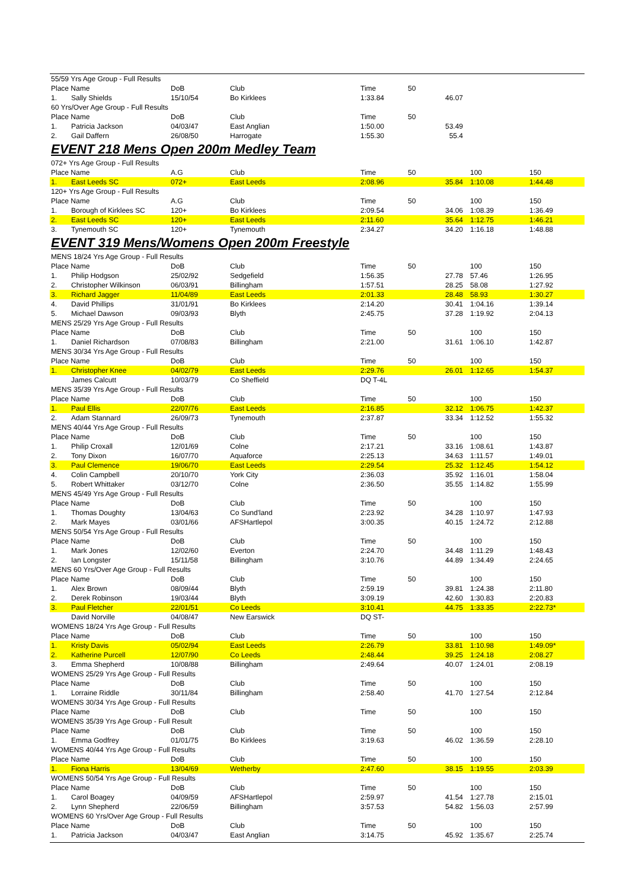| 55/59 Yrs Age Group - Full Results | | | | | | | |
| Place Name | | DoB | Club | Time | 50 | | |
| 1. | Sally Shields | 15/10/54 | Bo Kirklees | 1:33.84 | 46.07 | | |
| 60 Yrs/Over Age Group - Full Results | | | | | | | |
| Place Name | | DoB | Club | Time | 50 | | |
| 1. | Patricia Jackson | 04/03/47 | East Anglian | 1:50.00 | 53.49 | | |
| 2. | Gail Daffern | 26/08/50 | Harrogate | 1:55.30 | 55.4 | | |
| EVENT 218 Mens Open 200m Medley Team | | | | | | | |
| 072+ Yrs Age Group - Full Results | | | | | | | |
| Place Name | | A.G | Club | Time | 50 | 100 | 150 |
| 1. | East Leeds SC | 072+ | East Leeds | 2:08.96 | 35.84 | 1:10.08 | 1:44.48 |
| 120+ Yrs Age Group - Full Results | | | | | | | |
| Place Name | | A.G | Club | Time | 50 | 100 | 150 |
| 1. | Borough of Kirklees SC | 120+ | Bo Kirklees | 2:09.54 | 34.06 | 1:08.39 | 1:36.49 |
| 2. | East Leeds SC | 120+ | East Leeds | 2:11.60 | 35.64 | 1:12.75 | 1:46.21 |
| 3. | Tynemouth SC | 120+ | Tynemouth | 2:34.27 | 34.20 | 1:16.18 | 1:48.88 |
| EVENT 319 Mens/Womens Open 200m Freestyle | | | | | | | |
| MENS 18/24 Yrs Age Group - Full Results | | | | | | | |
| Place Name | | DoB | Club | Time | 50 | 100 | 150 |
| 1. | Philip Hodgson | 25/02/92 | Sedgefield | 1:56.35 | 27.78 | 57.46 | 1:26.95 |
| 2. | Christopher Wilkinson | 06/03/91 | Billingham | 1:57.51 | 28.25 | 58.08 | 1:27.92 |
| 3. | Richard Jagger | 11/04/89 | East Leeds | 2:01.33 | 28.48 | 58.93 | 1:30.27 |
| 4. | David Phillips | 31/01/91 | Bo Kirklees | 2:14.20 | 30.41 | 1:04.16 | 1:39.14 |
| 5. | Michael Dawson | 09/03/93 | Blyth | 2:45.75 | 37.28 | 1:19.92 | 2:04.13 |
| MENS 25/29 Yrs Age Group - Full Results | | | | | | | |
| Place Name | | DoB | Club | Time | 50 | 100 | 150 |
| 1. | Daniel Richardson | 07/08/83 | Billingham | 2:21.00 | 31.61 | 1:06.10 | 1:42.87 |
| MENS 30/34 Yrs Age Group - Full Results | | | | | | | |
| Place Name | | DoB | Club | Time | 50 | 100 | 150 |
| 1. | Christopher Knee | 04/02/79 | East Leeds | 2:29.76 | 26.01 | 1:12.65 | 1:54.37 |
| | James Calcutt | 10/03/79 | Co Sheffield | DQ T-4L | | | |
| MENS 35/39 Yrs Age Group - Full Results | | | | | | | |
| Place Name | | DoB | Club | Time | 50 | 100 | 150 |
| 1. | Paul Ellis | 22/07/76 | East Leeds | 2:16.85 | 32.12 | 1:06.75 | 1:42.37 |
| 2. | Adam Stannard | 26/09/73 | Tynemouth | 2:37.87 | 33.34 | 1:12.52 | 1:55.32 |
| MENS 40/44 Yrs Age Group - Full Results | | | | | | | |
| Place Name | | DoB | Club | Time | 50 | 100 | 150 |
| 1. | Philip Croxall | 12/01/69 | Colne | 2:17.21 | 33.16 | 1:08.61 | 1:43.87 |
| 2. | Tony Dixon | 16/07/70 | Aquaforce | 2:25.13 | 34.63 | 1:11.57 | 1:49.01 |
| 3. | Paul Clemence | 19/06/70 | East Leeds | 2:29.54 | 25.32 | 1:12.45 | 1:54.12 |
| 4. | Colin Campbell | 20/10/70 | York City | 2:36.03 | 35.92 | 1:16.01 | 1:58.04 |
| 5. | Robert Whittaker | 03/12/70 | Colne | 2:36.50 | 35.55 | 1:14.82 | 1:55.99 |
| MENS 45/49 Yrs Age Group - Full Results | | | | | | | |
| Place Name | | DoB | Club | Time | 50 | 100 | 150 |
| 1. | Thomas Doughty | 13/04/63 | Co Sund'land | 2:23.92 | 34.28 | 1:10.97 | 1:47.93 |
| 2. | Mark Mayes | 03/01/66 | AFSHartlepol | 3:00.35 | 40.15 | 1:24.72 | 2:12.88 |
| MENS 50/54 Yrs Age Group - Full Results | | | | | | | |
| Place Name | | DoB | Club | Time | 50 | 100 | 150 |
| 1. | Mark Jones | 12/02/60 | Everton | 2:24.70 | 34.48 | 1:11.29 | 1:48.43 |
| 2. | Ian Longster | 15/11/58 | Billingham | 3:10.76 | 44.89 | 1:34.49 | 2:24.65 |
| MENS 60 Yrs/Over Age Group - Full Results | | | | | | | |
| Place Name | | DoB | Club | Time | 50 | 100 | 150 |
| 1. | Alex Brown | 08/09/44 | Blyth | 2:59.19 | 39.81 | 1:24.38 | 2:11.80 |
| 2. | Derek Robinson | 19/03/44 | Blyth | 3:09.19 | 42.60 | 1:30.83 | 2:20.83 |
| 3. | Paul Fletcher | 22/01/51 | Co Leeds | 3:10.41 | 44.75 | 1:33.35 | 2:22.73* |
| | David Norville | 04/08/47 | New Earswick | DQ ST- | | | |
| WOMENS 18/24 Yrs Age Group - Full Results | | | | | | | |
| Place Name | | DoB | Club | Time | 50 | 100 | 150 |
| 1. | Kristy Davis | 05/02/94 | East Leeds | 2:26.79 | 33.81 | 1:10.98 | 1:49.09* |
| 2. | Katherine Purcell | 12/07/90 | Co Leeds | 2:48.44 | 39.25 | 1:24.18 | 2:08.27 |
| 3. | Emma Shepherd | 10/08/88 | Billingham | 2:49.64 | 40.07 | 1:24.01 | 2:08.19 |
| WOMENS 25/29 Yrs Age Group - Full Results | | | | | | | |
| Place Name | | DoB | Club | Time | 50 | 100 | 150 |
| 1. | Lorraine Riddle | 30/11/84 | Billingham | 2:58.40 | 41.70 | 1:27.54 | 2:12.84 |
| WOMENS 30/34 Yrs Age Group - Full Results | | | | | | | |
| Place Name | | DoB | Club | Time | 50 | 100 | 150 |
| WOMENS 35/39 Yrs Age Group - Full Result | | | | | | | |
| Place Name | | DoB | Club | Time | 50 | 100 | 150 |
| 1. | Emma Godfrey | 01/01/75 | Bo Kirklees | 3:19.63 | 46.02 | 1:36.59 | 2:28.10 |
| WOMENS 40/44 Yrs Age Group - Full Results | | | | | | | |
| Place Name | | DoB | Club | Time | 50 | 100 | 150 |
| 1. | Fiona Harris | 13/04/69 | Wetherby | 2:47.60 | 38.15 | 1:19.55 | 2:03.39 |
| WOMENS 50/54 Yrs Age Group - Full Results | | | | | | | |
| Place Name | | DoB | Club | Time | 50 | 100 | 150 |
| 1. | Carol Boagey | 04/09/59 | AFSHartlepol | 2:59.97 | 41.54 | 1:27.78 | 2:15.01 |
| 2. | Lynn Shepherd | 22/06/59 | Billingham | 3:57.53 | 54.82 | 1:56.03 | 2:57.99 |
| WOMENS 60 Yrs/Over Age Group - Full Results | | | | | | | |
| Place Name | | DoB | Club | Time | 50 | 100 | 150 |
| 1. | Patricia Jackson | 04/03/47 | East Anglian | 3:14.75 | 45.92 | 1:35.67 | 2:25.74 |